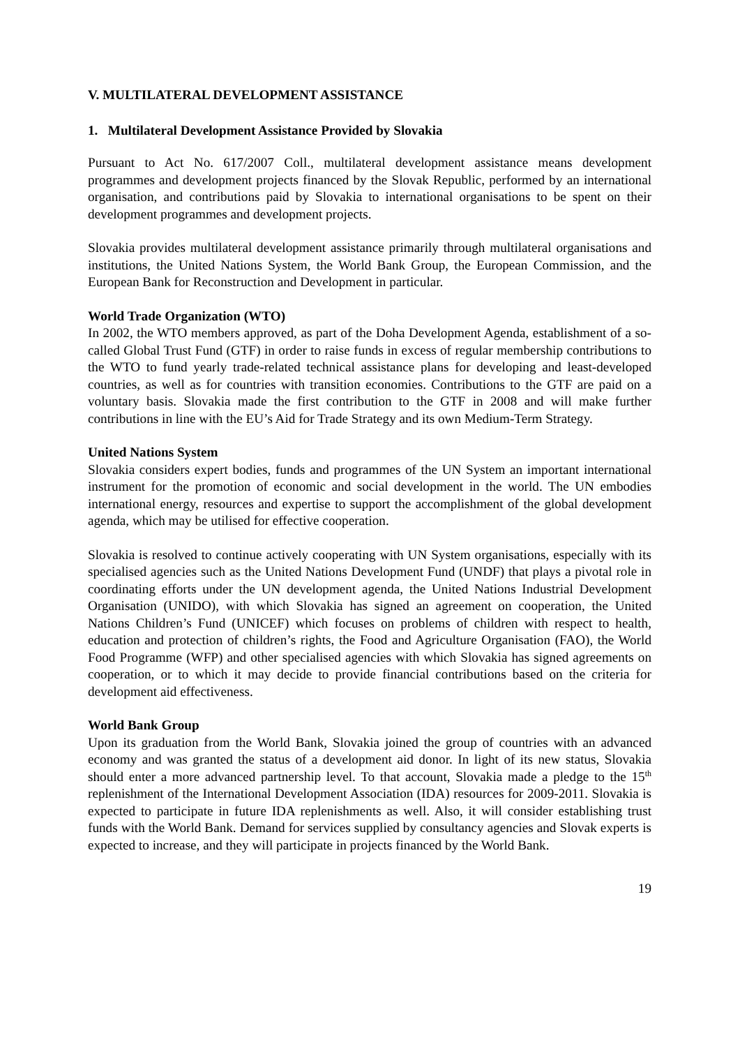V. MULTILATERAL DEVELOPMENT ASSISTANCE
1. Multilateral Development Assistance Provided by Slovakia
Pursuant to Act No. 617/2007 Coll., multilateral development assistance means development programmes and development projects financed by the Slovak Republic, performed by an international organisation, and contributions paid by Slovakia to international organisations to be spent on their development programmes and development projects.
Slovakia provides multilateral development assistance primarily through multilateral organisations and institutions, the United Nations System, the World Bank Group, the European Commission, and the European Bank for Reconstruction and Development in particular.
World Trade Organization (WTO)
In 2002, the WTO members approved, as part of the Doha Development Agenda, establishment of a so-called Global Trust Fund (GTF) in order to raise funds in excess of regular membership contributions to the WTO to fund yearly trade-related technical assistance plans for developing and least-developed countries, as well as for countries with transition economies. Contributions to the GTF are paid on a voluntary basis. Slovakia made the first contribution to the GTF in 2008 and will make further contributions in line with the EU’s Aid for Trade Strategy and its own Medium-Term Strategy.
United Nations System
Slovakia considers expert bodies, funds and programmes of the UN System an important international instrument for the promotion of economic and social development in the world. The UN embodies international energy, resources and expertise to support the accomplishment of the global development agenda, which may be utilised for effective cooperation.
Slovakia is resolved to continue actively cooperating with UN System organisations, especially with its specialised agencies such as the United Nations Development Fund (UNDF) that plays a pivotal role in coordinating efforts under the UN development agenda, the United Nations Industrial Development Organisation (UNIDO), with which Slovakia has signed an agreement on cooperation, the United Nations Children’s Fund (UNICEF) which focuses on problems of children with respect to health, education and protection of children’s rights, the Food and Agriculture Organisation (FAO), the World Food Programme (WFP) and other specialised agencies with which Slovakia has signed agreements on cooperation, or to which it may decide to provide financial contributions based on the criteria for development aid effectiveness.
World Bank Group
Upon its graduation from the World Bank, Slovakia joined the group of countries with an advanced economy and was granted the status of a development aid donor. In light of its new status, Slovakia should enter a more advanced partnership level. To that account, Slovakia made a pledge to the 15<sup>th</sup> replenishment of the International Development Association (IDA) resources for 2009-2011. Slovakia is expected to participate in future IDA replenishments as well. Also, it will consider establishing trust funds with the World Bank. Demand for services supplied by consultancy agencies and Slovak experts is expected to increase, and they will participate in projects financed by the World Bank.
19